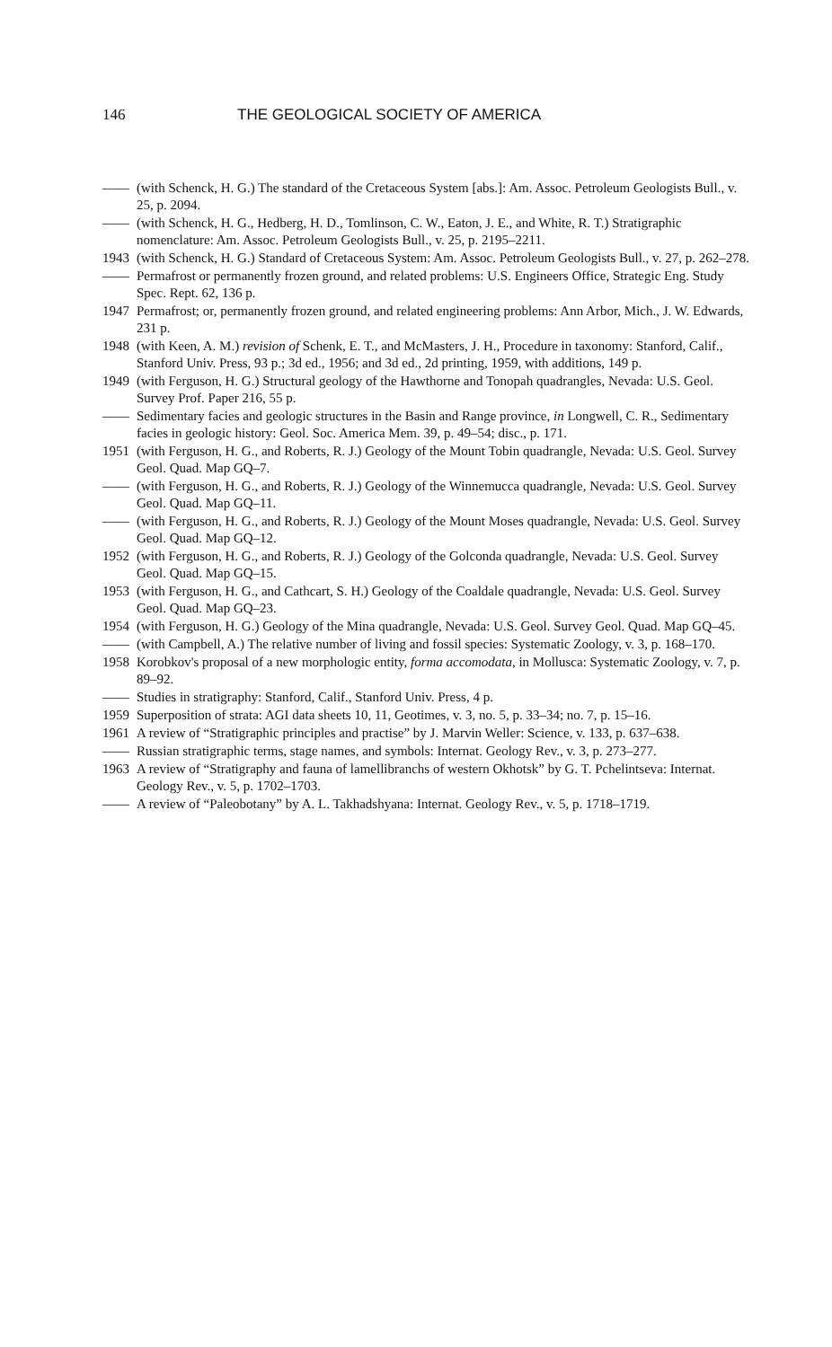146 THE GEOLOGICAL SOCIETY OF AMERICA
—— (with Schenck, H. G.) The standard of the Cretaceous System [abs.]: Am. Assoc. Petroleum Geologists Bull., v. 25, p. 2094.
—— (with Schenck, H. G., Hedberg, H. D., Tomlinson, C. W., Eaton, J. E., and White, R. T.) Stratigraphic nomenclature: Am. Assoc. Petroleum Geologists Bull., v. 25, p. 2195–2211.
1943 (with Schenck, H. G.) Standard of Cretaceous System: Am. Assoc. Petroleum Geologists Bull., v. 27, p. 262–278.
—— Permafrost or permanently frozen ground, and related problems: U.S. Engineers Office, Strategic Eng. Study Spec. Rept. 62, 136 p.
1947 Permafrost; or, permanently frozen ground, and related engineering problems: Ann Arbor, Mich., J. W. Edwards, 231 p.
1948 (with Keen, A. M.) revision of Schenk, E. T., and McMasters, J. H., Procedure in taxonomy: Stanford, Calif., Stanford Univ. Press, 93 p.; 3d ed., 1956; and 3d ed., 2d printing, 1959, with additions, 149 p.
1949 (with Ferguson, H. G.) Structural geology of the Hawthorne and Tonopah quadrangles, Nevada: U.S. Geol. Survey Prof. Paper 216, 55 p.
—— Sedimentary facies and geologic structures in the Basin and Range province, in Longwell, C. R., Sedimentary facies in geologic history: Geol. Soc. America Mem. 39, p. 49–54; disc., p. 171.
1951 (with Ferguson, H. G., and Roberts, R. J.) Geology of the Mount Tobin quadrangle, Nevada: U.S. Geol. Survey Geol. Quad. Map GQ–7.
—— (with Ferguson, H. G., and Roberts, R. J.) Geology of the Winnemucca quadrangle, Nevada: U.S. Geol. Survey Geol. Quad. Map GQ–11.
—— (with Ferguson, H. G., and Roberts, R. J.) Geology of the Mount Moses quadrangle, Nevada: U.S. Geol. Survey Geol. Quad. Map GQ–12.
1952 (with Ferguson, H. G., and Roberts, R. J.) Geology of the Golconda quadrangle, Nevada: U.S. Geol. Survey Geol. Quad. Map GQ–15.
1953 (with Ferguson, H. G., and Cathcart, S. H.) Geology of the Coaldale quadrangle, Nevada: U.S. Geol. Survey Geol. Quad. Map GQ–23.
1954 (with Ferguson, H. G.) Geology of the Mina quadrangle, Nevada: U.S. Geol. Survey Geol. Quad. Map GQ–45.
—— (with Campbell, A.) The relative number of living and fossil species: Systematic Zoology, v. 3, p. 168–170.
1958 Korobkov's proposal of a new morphologic entity, forma accomodata, in Mollusca: Systematic Zoology, v. 7, p. 89–92.
—— Studies in stratigraphy: Stanford, Calif., Stanford Univ. Press, 4 p.
1959 Superposition of strata: AGI data sheets 10, 11, Geotimes, v. 3, no. 5, p. 33–34; no. 7, p. 15–16.
1961 A review of “Stratigraphic principles and practise” by J. Marvin Weller: Science, v. 133, p. 637–638.
—— Russian stratigraphic terms, stage names, and symbols: Internat. Geology Rev., v. 3, p. 273–277.
1963 A review of “Stratigraphy and fauna of lamellibranchs of western Okhotsk” by G. T. Pchelintseva: Internat. Geology Rev., v. 5, p. 1702–1703.
—— A review of “Paleobotany” by A. L. Takhadshyana: Internat. Geology Rev., v. 5, p. 1718–1719.